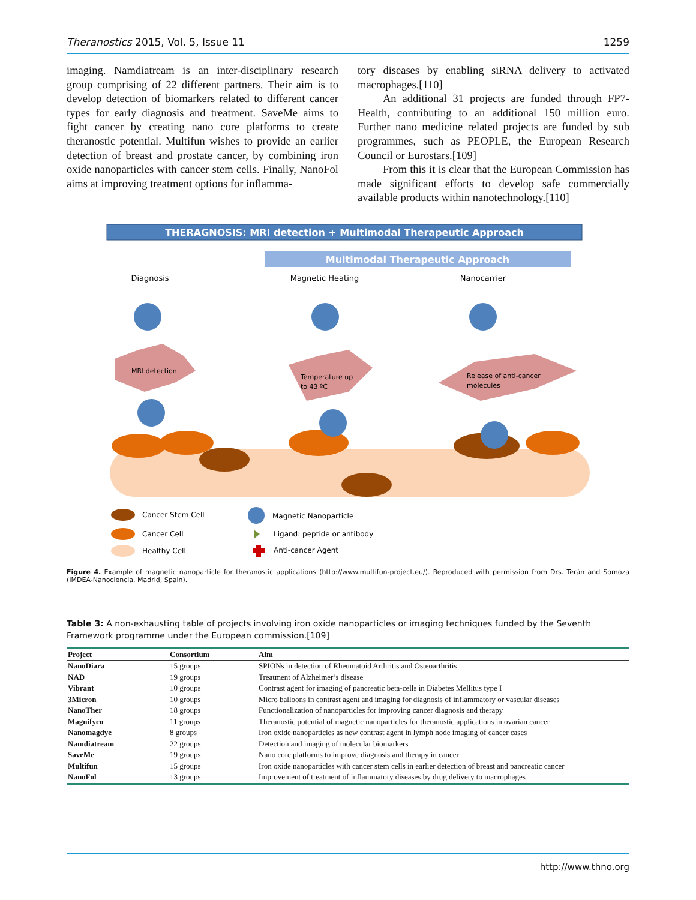Theranostics 2015, Vol. 5, Issue 11 1259
imaging. Namdiatream is an inter-disciplinary research group comprising of 22 different partners. Their aim is to develop detection of biomarkers related to different cancer types for early diagnosis and treatment. SaveMe aims to fight cancer by creating nano core platforms to create theranostic potential. Multifun wishes to provide an earlier detection of breast and prostate cancer, by combining iron oxide nanoparticles with cancer stem cells. Finally, NanoFol aims at improving treatment options for inflamma-
tory diseases by enabling siRNA delivery to activated macrophages.[110]
An additional 31 projects are funded through FP7-Health, contributing to an additional 150 million euro. Further nano medicine related projects are funded by sub programmes, such as PEOPLE, the European Research Council or Eurostars.[109]
From this it is clear that the European Commission has made significant efforts to develop safe commercially available products within nanotechnology.[110]
THERAGNOSIS: MRI detection + Multimodal Therapeutic Approach
Multimodal Therapeutic Approach
Diagnosis
Magnetic Heating
Nanocarrier
MRI detection
Temperature up
to 43 ºC
Release of anti-cancer
molecules
Cancer Stem Cell
Cancer Cell
Healthy Cell
Magnetic Nanoparticle
Ligand: peptide or antibody
Anti-cancer Agent
Figure 4. Example of magnetic nanoparticle for theranostic applications (http://www.multifun-project.eu/). Reproduced with permission from Drs. Terán and Somoza (IMDEA-Nanociencia, Madrid, Spain).
Table 3: A non-exhausting table of projects involving iron oxide nanoparticles or imaging techniques funded by the Seventh Framework programme under the European commission.[109]
| Project | Consortium | Aim |
| --- | --- | --- |
| NanoDiara | 15 groups | SPIONs in detection of Rheumatoid Arthritis and Osteoarthritis |
| NAD | 19 groups | Treatment of Alzheimer’s disease |
| Vibrant | 10 groups | Contrast agent for imaging of pancreatic beta-cells in Diabetes Mellitus type I |
| 3Micron | 10 groups | Micro balloons in contrast agent and imaging for diagnosis of inflammatory or vascular diseases |
| NanoTher | 18 groups | Functionalization of nanoparticles for improving cancer diagnosis and therapy |
| Magnifyco | 11 groups | Theranostic potential of magnetic nanoparticles for theranostic applications in ovarian cancer |
| Nanomagdye | 8 groups | Iron oxide nanoparticles as new contrast agent in lymph node imaging of cancer cases |
| Namdiatream | 22 groups | Detection and imaging of molecular biomarkers |
| SaveMe | 19 groups | Nano core platforms to improve diagnosis and therapy in cancer |
| Multifun | 15 groups | Iron oxide nanoparticles with cancer stem cells in earlier detection of breast and pancreatic cancer |
| NanoFol | 13 groups | Improvement of treatment of inflammatory diseases by drug delivery to macrophages |
http://www.thno.org